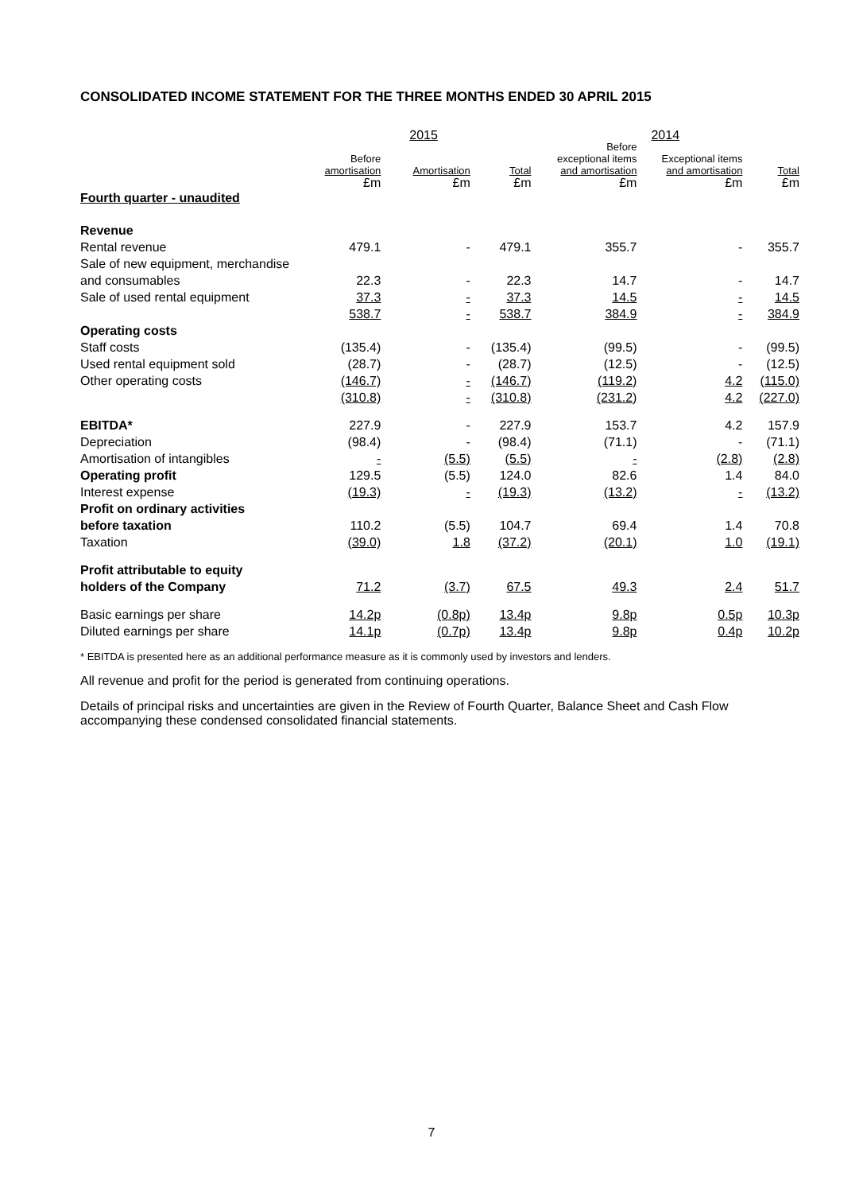CONSOLIDATED INCOME STATEMENT FOR THE THREE MONTHS ENDED 30 APRIL 2015
| | 2015 | | | 2014 | | |
| --- | --- | --- | --- | --- | --- | --- |
| | Before amortisation £m | Amortisation £m | Total £m | Before exceptional items and amortisation £m | Exceptional items and amortisation £m | Total £m |
| Fourth quarter - unaudited | | | | | | |
| Revenue | | | | | | |
| Rental revenue | 479.1 | - | 479.1 | 355.7 | - | 355.7 |
| Sale of new equipment, merchandise | | | | | | |
| and consumables | 22.3 | - | 22.3 | 14.7 | - | 14.7 |
| Sale of used rental equipment | 37.3 | - | 37.3 | 14.5 | - | 14.5 |
| | 538.7 | - | 538.7 | 384.9 | - | 384.9 |
| Operating costs | | | | | | |
| Staff costs | (135.4) | - | (135.4) | (99.5) | - | (99.5) |
| Used rental equipment sold | (28.7) | - | (28.7) | (12.5) | - | (12.5) |
| Other operating costs | (146.7) | - | (146.7) | (119.2) | 4.2 | (115.0) |
| | (310.8) | - | (310.8) | (231.2) | 4.2 | (227.0) |
| EBITDA* | 227.9 | - | 227.9 | 153.7 | 4.2 | 157.9 |
| Depreciation | (98.4) | - | (98.4) | (71.1) | - | (71.1) |
| Amortisation of intangibles | - | (5.5) | (5.5) | - | (2.8) | (2.8) |
| Operating profit | 129.5 | (5.5) | 124.0 | 82.6 | 1.4 | 84.0 |
| Interest expense | (19.3) | - | (19.3) | (13.2) | - | (13.2) |
| Profit on ordinary activities | | | | | | |
| before taxation | 110.2 | (5.5) | 104.7 | 69.4 | 1.4 | 70.8 |
| Taxation | (39.0) | 1.8 | (37.2) | (20.1) | 1.0 | (19.1) |
| Profit attributable to equity | | | | | | |
| holders of the Company | 71.2 | (3.7) | 67.5 | 49.3 | 2.4 | 51.7 |
| Basic earnings per share | 14.2p | (0.8p) | 13.4p | 9.8p | 0.5p | 10.3p |
| Diluted earnings per share | 14.1p | (0.7p) | 13.4p | 9.8p | 0.4p | 10.2p |
* EBITDA is presented here as an additional performance measure as it is commonly used by investors and lenders.
All revenue and profit for the period is generated from continuing operations.
Details of principal risks and uncertainties are given in the Review of Fourth Quarter, Balance Sheet and Cash Flow accompanying these condensed consolidated financial statements.
7